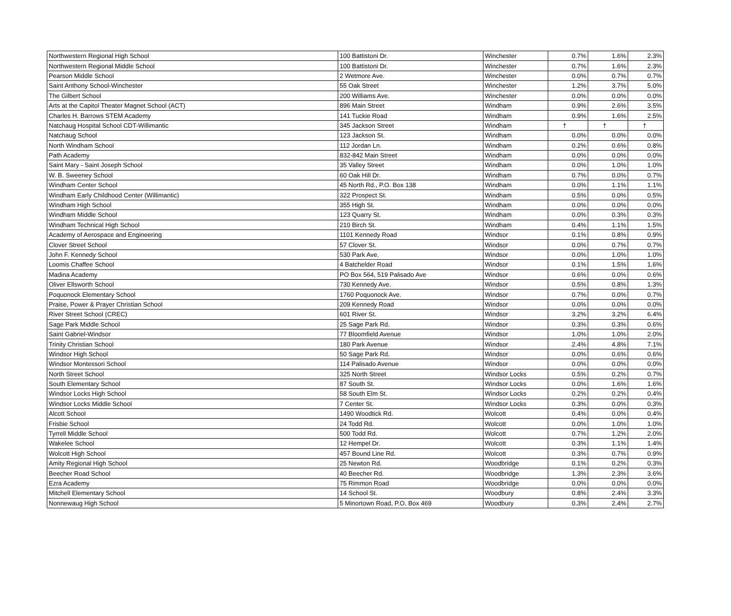| Northwestern Regional High School | 100 Battistoni Dr. | Winchester | 0.7% | 1.6% | 2.3% |
| Northwestern Regional Middle School | 100 Battistoni Dr. | Winchester | 0.7% | 1.6% | 2.3% |
| Pearson Middle School | 2 Wetmore Ave. | Winchester | 0.0% | 0.7% | 0.7% |
| Saint Anthony School-Winchester | 55 Oak Street | Winchester | 1.2% | 3.7% | 5.0% |
| The Gilbert School | 200 Williams Ave. | Winchester | 0.0% | 0.0% | 0.0% |
| Arts at the Capitol Theater Magnet School (ACT) | 896 Main Street | Windham | 0.9% | 2.6% | 3.5% |
| Charles H. Barrows STEM Academy | 141 Tuckie Road | Windham | 0.9% | 1.6% | 2.5% |
| Natchaug Hospital School CDT-Willimantic | 345 Jackson Street | Windham | † | † | † |
| Natchaug School | 123 Jackson St. | Windham | 0.0% | 0.0% | 0.0% |
| North Windham School | 112 Jordan Ln. | Windham | 0.2% | 0.6% | 0.8% |
| Path Academy | 832-842 Main Street | Windham | 0.0% | 0.0% | 0.0% |
| Saint Mary - Saint Joseph School | 35 Valley Street | Windham | 0.0% | 1.0% | 1.0% |
| W. B. Sweeney School | 60 Oak Hill Dr. | Windham | 0.7% | 0.0% | 0.7% |
| Windham Center School | 45 North Rd., P.O. Box 138 | Windham | 0.0% | 1.1% | 1.1% |
| Windham Early Childhood Center (Willimantic) | 322 Prospect St. | Windham | 0.5% | 0.0% | 0.5% |
| Windham High School | 355 High St. | Windham | 0.0% | 0.0% | 0.0% |
| Windham Middle School | 123 Quarry St. | Windham | 0.0% | 0.3% | 0.3% |
| Windham Technical High School | 210 Birch St. | Windham | 0.4% | 1.1% | 1.5% |
| Academy of Aerospace and Engineering | 1101 Kennedy Road | Windsor | 0.1% | 0.8% | 0.9% |
| Clover Street School | 57 Clover St. | Windsor | 0.0% | 0.7% | 0.7% |
| John F. Kennedy School | 530 Park Ave. | Windsor | 0.0% | 1.0% | 1.0% |
| Loomis Chaffee School | 4 Batchelder Road | Windsor | 0.1% | 1.5% | 1.6% |
| Madina Academy | PO Box 564, 519 Palisado Ave | Windsor | 0.6% | 0.0% | 0.6% |
| Oliver Ellsworth School | 730 Kennedy Ave. | Windsor | 0.5% | 0.8% | 1.3% |
| Poquonock Elementary School | 1760 Poquonock Ave. | Windsor | 0.7% | 0.0% | 0.7% |
| Praise, Power & Prayer Christian School | 209 Kennedy Road | Windsor | 0.0% | 0.0% | 0.0% |
| River Street School (CREC) | 601 River St. | Windsor | 3.2% | 3.2% | 6.4% |
| Sage Park Middle School | 25 Sage Park Rd. | Windsor | 0.3% | 0.3% | 0.6% |
| Saint Gabriel-Windsor | 77 Bloomfield Avenue | Windsor | 1.0% | 1.0% | 2.0% |
| Trinity Christian School | 180 Park Avenue | Windsor | 2.4% | 4.8% | 7.1% |
| Windsor High School | 50 Sage Park Rd. | Windsor | 0.0% | 0.6% | 0.6% |
| Windsor Montessori School | 114 Palisado Avenue | Windsor | 0.0% | 0.0% | 0.0% |
| North Street School | 325 North Street | Windsor Locks | 0.5% | 0.2% | 0.7% |
| South Elementary School | 87 South St. | Windsor Locks | 0.0% | 1.6% | 1.6% |
| Windsor Locks High School | 58 South Elm St. | Windsor Locks | 0.2% | 0.2% | 0.4% |
| Windsor Locks Middle School | 7 Center St. | Windsor Locks | 0.3% | 0.0% | 0.3% |
| Alcott School | 1490 Woodtick Rd. | Wolcott | 0.4% | 0.0% | 0.4% |
| Frisbie School | 24 Todd Rd. | Wolcott | 0.0% | 1.0% | 1.0% |
| Tyrrell Middle School | 500 Todd Rd. | Wolcott | 0.7% | 1.2% | 2.0% |
| Wakelee School | 12 Hempel Dr. | Wolcott | 0.3% | 1.1% | 1.4% |
| Wolcott High School | 457 Bound Line Rd. | Wolcott | 0.3% | 0.7% | 0.9% |
| Amity Regional High School | 25 Newton Rd. | Woodbridge | 0.1% | 0.2% | 0.3% |
| Beecher Road School | 40 Beecher Rd. | Woodbridge | 1.3% | 2.3% | 3.6% |
| Ezra Academy | 75 Rimmon Road | Woodbridge | 0.0% | 0.0% | 0.0% |
| Mitchell Elementary School | 14 School St. | Woodbury | 0.8% | 2.4% | 3.3% |
| Nonnewaug High School | 5 Minortown Road, P.O. Box 469 | Woodbury | 0.3% | 2.4% | 2.7% |